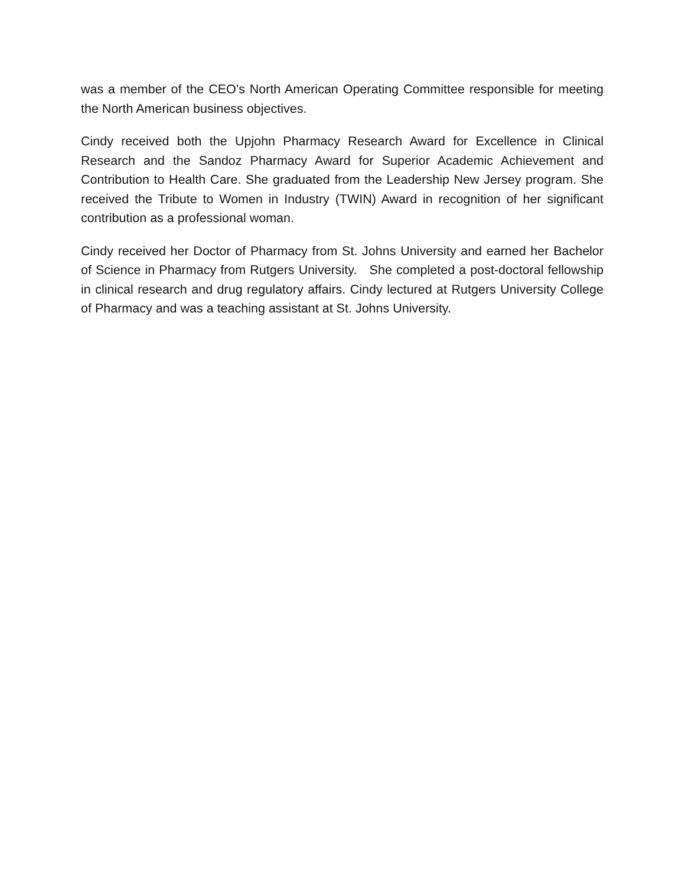was a member of the CEO’s North American Operating Committee responsible for meeting the North American business objectives.
Cindy received both the Upjohn Pharmacy Research Award for Excellence in Clinical Research and the Sandoz Pharmacy Award for Superior Academic Achievement and Contribution to Health Care. She graduated from the Leadership New Jersey program. She received the Tribute to Women in Industry (TWIN) Award in recognition of her significant contribution as a professional woman.
Cindy received her Doctor of Pharmacy from St. Johns University and earned her Bachelor of Science in Pharmacy from Rutgers University. She completed a post-doctoral fellowship in clinical research and drug regulatory affairs. Cindy lectured at Rutgers University College of Pharmacy and was a teaching assistant at St. Johns University.